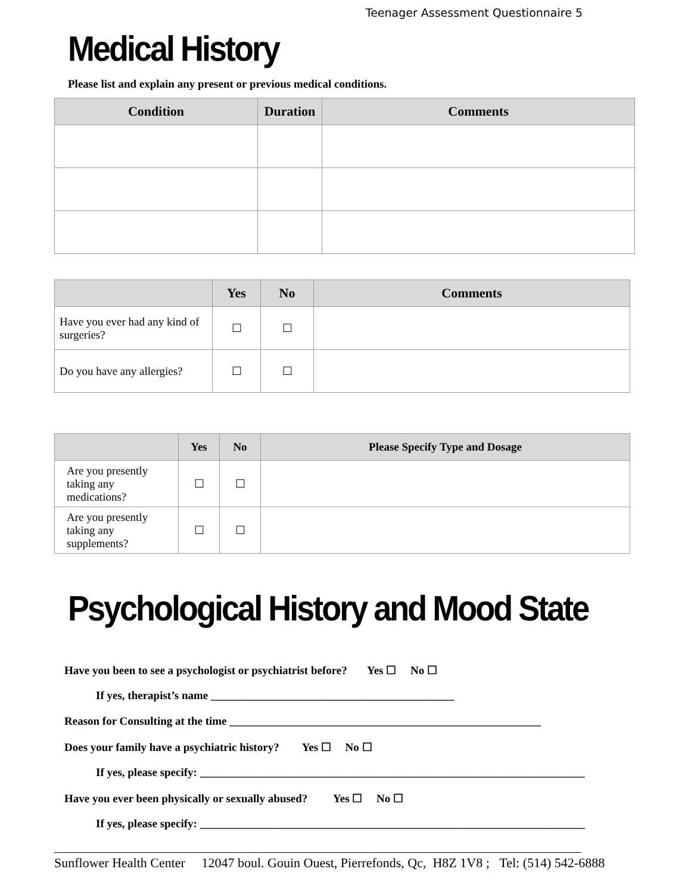Teenager Assessment Questionnaire 5
Medical History
Please list and explain any present or previous medical conditions.
| Condition | Duration | Comments |
| --- | --- | --- |
| | Yes | No | Comments |
| --- | --- | --- | --- |
| Have you ever had any kind of surgeries? | ☐ | ☐ | |
| Do you have any allergies? | ☐ | ☐ | |
| | Yes | No | Please Specify Type and Dosage |
| --- | --- | --- | --- |
| Are you presently taking any medications? | ☐ | ☐ | |
| Are you presently taking any supplements? | ☐ | ☐ | |
Psychological History and Mood State
Have you been to see a psychologist or psychiatrist before? Yes ☐ No ☐
If yes, therapist’s name ___________________________________________
Reason for Consulting at the time _______________________________________________________
Does your family have a psychiatric history? Yes ☐ No ☐
If yes, please specify: ____________________________________________________________________
Have you ever been physically or sexually abused? Yes ☐ No ☐
If yes, please specify: ____________________________________________________________________
Sunflower Health Center 12047 boul. Gouin Ouest, Pierrefonds, Qc, H8Z 1V8 ; Tel: (514) 542-6888